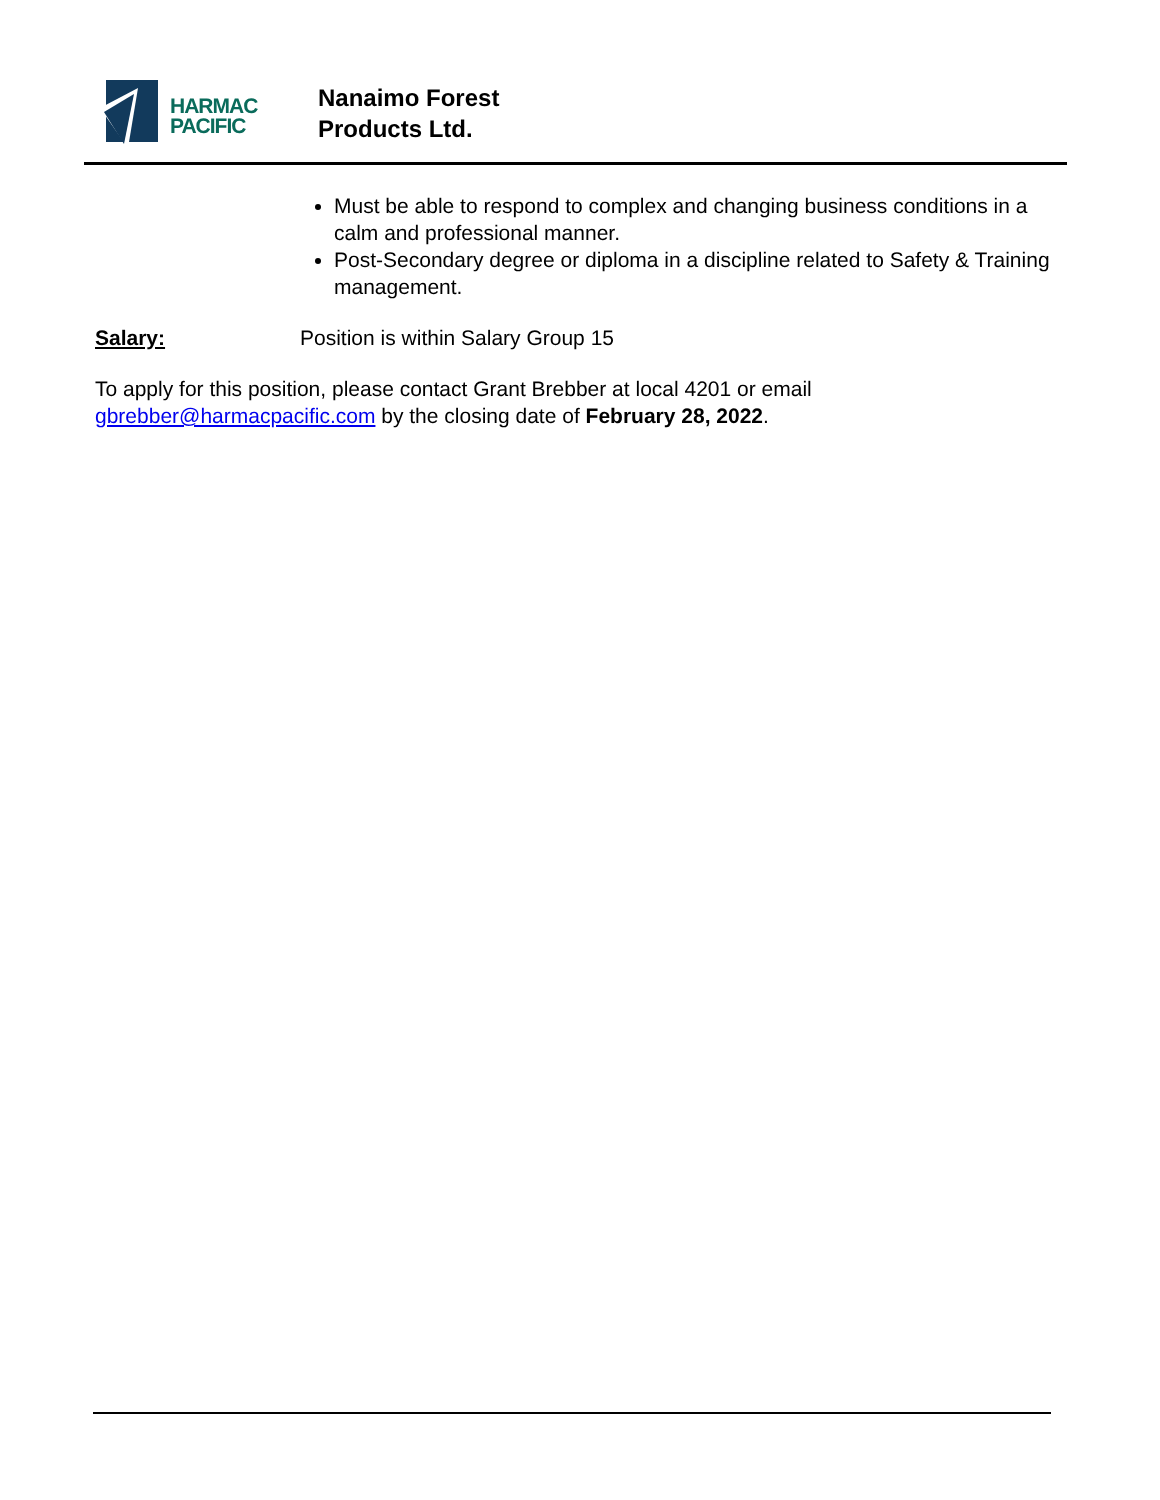HARMAC
PACIFIC
Nanaimo Forest
Products Ltd.
Must be able to respond to complex and changing business conditions in a calm and professional manner.
Post-Secondary degree or diploma in a discipline related to Safety & Training management.
Salary: Position is within Salary Group 15
To apply for this position, please contact Grant Brebber at local 4201 or email gbrebber@harmacpacific.com by the closing date of February 28, 2022.